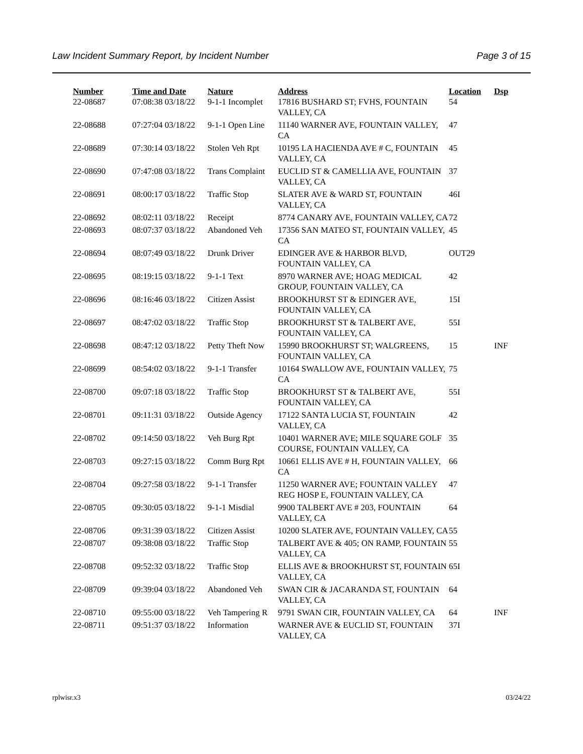Law Incident Summary Report, by Incident Number Page 3 of 15
| Number | Time and Date | Nature | Address | Location | Dsp |
| --- | --- | --- | --- | --- | --- |
| 22-08687 | 07:08:38 03/18/22 | 9-1-1 Incomplet | 17816 BUSHARD ST; FVHS, FOUNTAIN VALLEY, CA | 54 | |
| 22-08688 | 07:27:04 03/18/22 | 9-1-1 Open Line | 11140 WARNER AVE, FOUNTAIN VALLEY, CA | 47 | |
| 22-08689 | 07:30:14 03/18/22 | Stolen Veh Rpt | 10195 LA HACIENDA AVE # C, FOUNTAIN VALLEY, CA | 45 | |
| 22-08690 | 07:47:08 03/18/22 | Trans Complaint | EUCLID ST & CAMELLIA AVE, FOUNTAIN VALLEY, CA | 37 | |
| 22-08691 | 08:00:17 03/18/22 | Traffic Stop | SLATER AVE & WARD ST, FOUNTAIN VALLEY, CA | 46I | |
| 22-08692 | 08:02:11 03/18/22 | Receipt | 8774 CANARY AVE, FOUNTAIN VALLEY, CA | 72 | |
| 22-08693 | 08:07:37 03/18/22 | Abandoned Veh | 17356 SAN MATEO ST, FOUNTAIN VALLEY, CA | 45 | |
| 22-08694 | 08:07:49 03/18/22 | Drunk Driver | EDINGER AVE & HARBOR BLVD, FOUNTAIN VALLEY, CA | OUT29 | |
| 22-08695 | 08:19:15 03/18/22 | 9-1-1 Text | 8970 WARNER AVE; HOAG MEDICAL GROUP, FOUNTAIN VALLEY, CA | 42 | |
| 22-08696 | 08:16:46 03/18/22 | Citizen Assist | BROOKHURST ST & EDINGER AVE, FOUNTAIN VALLEY, CA | 15I | |
| 22-08697 | 08:47:02 03/18/22 | Traffic Stop | BROOKHURST ST & TALBERT AVE, FOUNTAIN VALLEY, CA | 55I | |
| 22-08698 | 08:47:12 03/18/22 | Petty Theft Now | 15990 BROOKHURST ST; WALGREENS, FOUNTAIN VALLEY, CA | 15 | INF |
| 22-08699 | 08:54:02 03/18/22 | 9-1-1 Transfer | 10164 SWALLOW AVE, FOUNTAIN VALLEY, CA | 75 | |
| 22-08700 | 09:07:18 03/18/22 | Traffic Stop | BROOKHURST ST & TALBERT AVE, FOUNTAIN VALLEY, CA | 55I | |
| 22-08701 | 09:11:31 03/18/22 | Outside Agency | 17122 SANTA LUCIA ST, FOUNTAIN VALLEY, CA | 42 | |
| 22-08702 | 09:14:50 03/18/22 | Veh Burg Rpt | 10401 WARNER AVE; MILE SQUARE GOLF COURSE, FOUNTAIN VALLEY, CA | 35 | |
| 22-08703 | 09:27:15 03/18/22 | Comm Burg Rpt | 10661 ELLIS AVE # H, FOUNTAIN VALLEY, CA | 66 | |
| 22-08704 | 09:27:58 03/18/22 | 9-1-1 Transfer | 11250 WARNER AVE; FOUNTAIN VALLEY REG HOSP E, FOUNTAIN VALLEY, CA | 47 | |
| 22-08705 | 09:30:05 03/18/22 | 9-1-1 Misdial | 9900 TALBERT AVE # 203, FOUNTAIN VALLEY, CA | 64 | |
| 22-08706 | 09:31:39 03/18/22 | Citizen Assist | 10200 SLATER AVE, FOUNTAIN VALLEY, CA | 55 | |
| 22-08707 | 09:38:08 03/18/22 | Traffic Stop | TALBERT AVE & 405; ON RAMP, FOUNTAIN VALLEY, CA | 55 | |
| 22-08708 | 09:52:32 03/18/22 | Traffic Stop | ELLIS AVE & BROOKHURST ST, FOUNTAIN VALLEY, CA | 65I | |
| 22-08709 | 09:39:04 03/18/22 | Abandoned Veh | SWAN CIR & JACARANDA ST, FOUNTAIN VALLEY, CA | 64 | |
| 22-08710 | 09:55:00 03/18/22 | Veh Tampering R | 9791 SWAN CIR, FOUNTAIN VALLEY, CA | 64 | INF |
| 22-08711 | 09:51:37 03/18/22 | Information | WARNER AVE & EUCLID ST, FOUNTAIN VALLEY, CA | 37I | |
rplwisr.x3 03/24/22